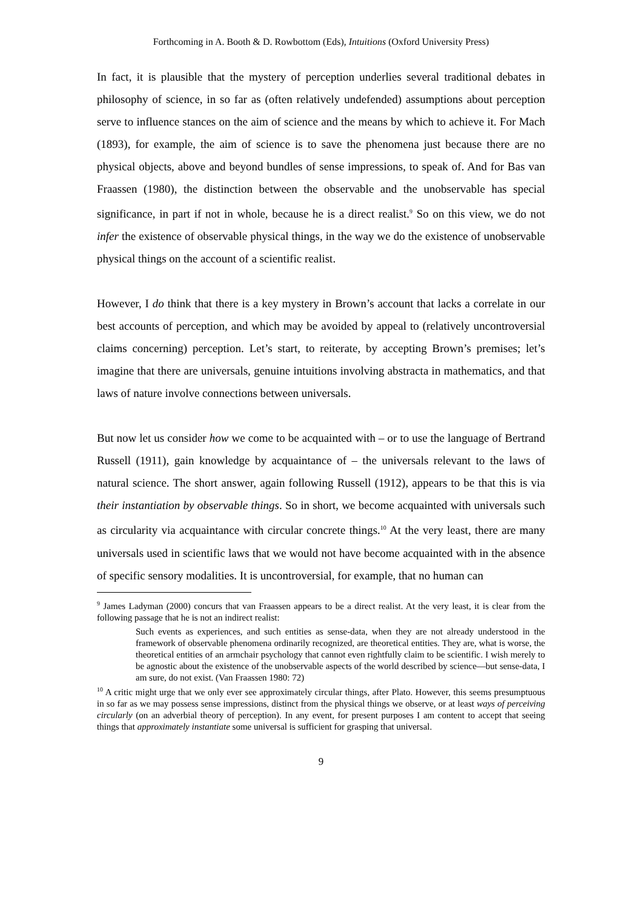Forthcoming in A. Booth & D. Rowbottom (Eds), Intuitions (Oxford University Press)
In fact, it is plausible that the mystery of perception underlies several traditional debates in philosophy of science, in so far as (often relatively undefended) assumptions about perception serve to influence stances on the aim of science and the means by which to achieve it. For Mach (1893), for example, the aim of science is to save the phenomena just because there are no physical objects, above and beyond bundles of sense impressions, to speak of. And for Bas van Fraassen (1980), the distinction between the observable and the unobservable has special significance, in part if not in whole, because he is a direct realist.<sup>9</sup> So on this view, we do not infer the existence of observable physical things, in the way we do the existence of unobservable physical things on the account of a scientific realist.
However, I do think that there is a key mystery in Brown’s account that lacks a correlate in our best accounts of perception, and which may be avoided by appeal to (relatively uncontroversial claims concerning) perception. Let’s start, to reiterate, by accepting Brown’s premises; let’s imagine that there are universals, genuine intuitions involving abstracta in mathematics, and that laws of nature involve connections between universals.
But now let us consider how we come to be acquainted with – or to use the language of Bertrand Russell (1911), gain knowledge by acquaintance of – the universals relevant to the laws of natural science. The short answer, again following Russell (1912), appears to be that this is via their instantiation by observable things. So in short, we become acquainted with universals such as circularity via acquaintance with circular concrete things.<sup>10</sup> At the very least, there are many universals used in scientific laws that we would not have become acquainted with in the absence of specific sensory modalities. It is uncontroversial, for example, that no human can
<sup>9</sup> James Ladyman (2000) concurs that van Fraassen appears to be a direct realist. At the very least, it is clear from the following passage that he is not an indirect realist:
Such events as experiences, and such entities as sense-data, when they are not already understood in the framework of observable phenomena ordinarily recognized, are theoretical entities. They are, what is worse, the theoretical entities of an armchair psychology that cannot even rightfully claim to be scientific. I wish merely to be agnostic about the existence of the unobservable aspects of the world described by science—but sense-data, I am sure, do not exist. (Van Fraassen 1980: 72)
<sup>10</sup> A critic might urge that we only ever see approximately circular things, after Plato. However, this seems presumptuous in so far as we may possess sense impressions, distinct from the physical things we observe, or at least ways of perceiving circularly (on an adverbial theory of perception). In any event, for present purposes I am content to accept that seeing things that approximately instantiate some universal is sufficient for grasping that universal.
9